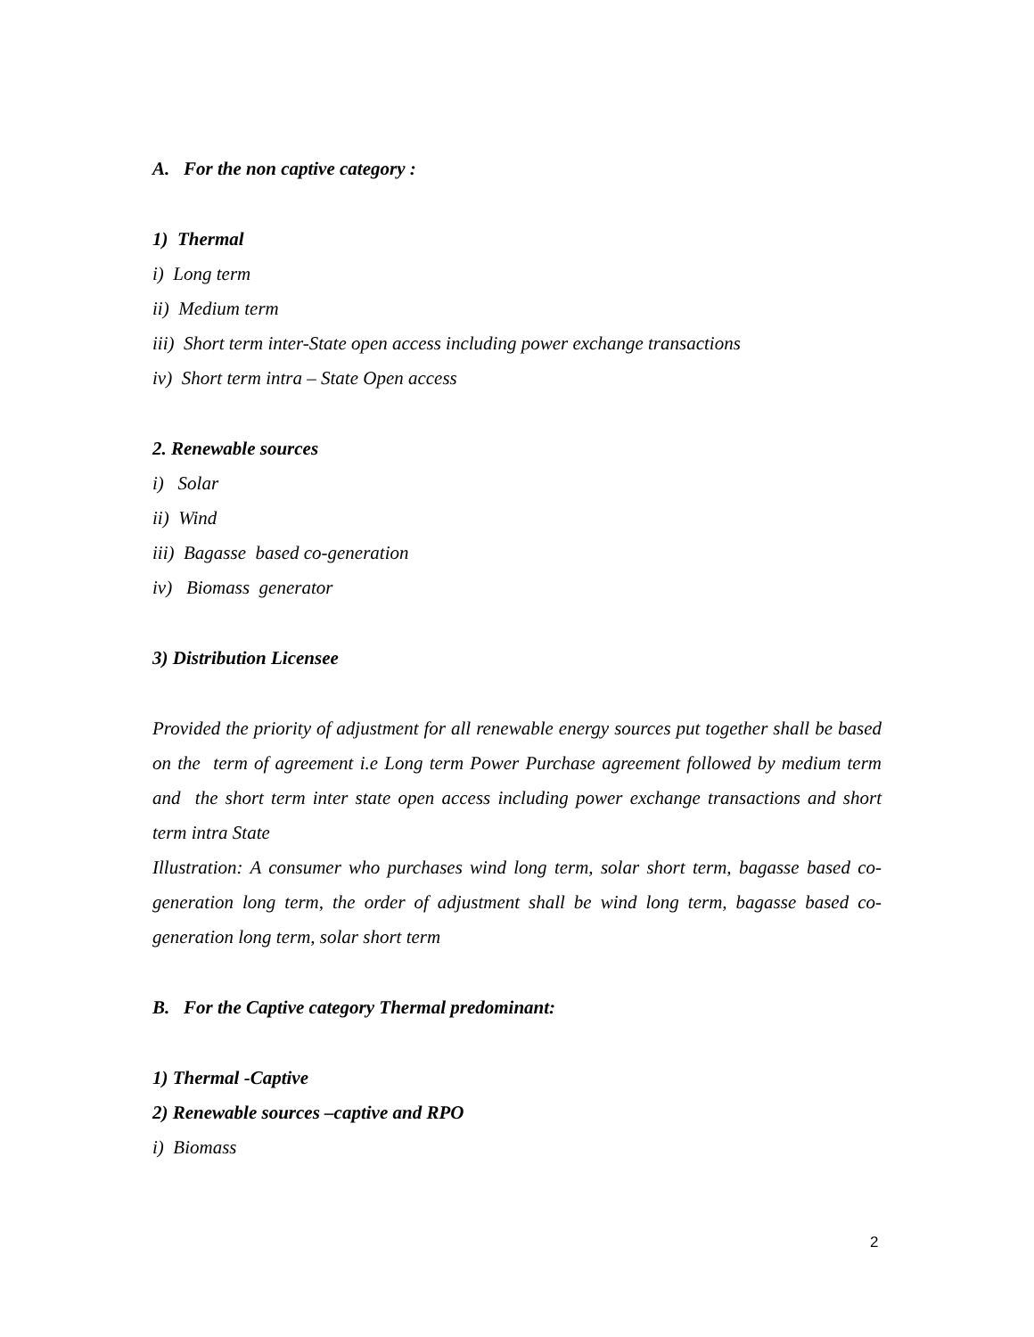A. For the non captive category :
1) Thermal
i) Long term
ii) Medium term
iii) Short term inter-State open access including power exchange transactions
iv) Short term intra – State Open access
2. Renewable sources
i) Solar
ii) Wind
iii) Bagasse based co-generation
iv) Biomass generator
3) Distribution Licensee
Provided the priority of adjustment for all renewable energy sources put together shall be based on the term of agreement i.e Long term Power Purchase agreement followed by medium term and the short term inter state open access including power exchange transactions and short term intra State
Illustration: A consumer who purchases wind long term, solar short term, bagasse based co-generation long term, the order of adjustment shall be wind long term, bagasse based co-generation long term, solar short term
B. For the Captive category Thermal predominant:
1) Thermal -Captive
2) Renewable sources –captive and RPO
i) Biomass
2